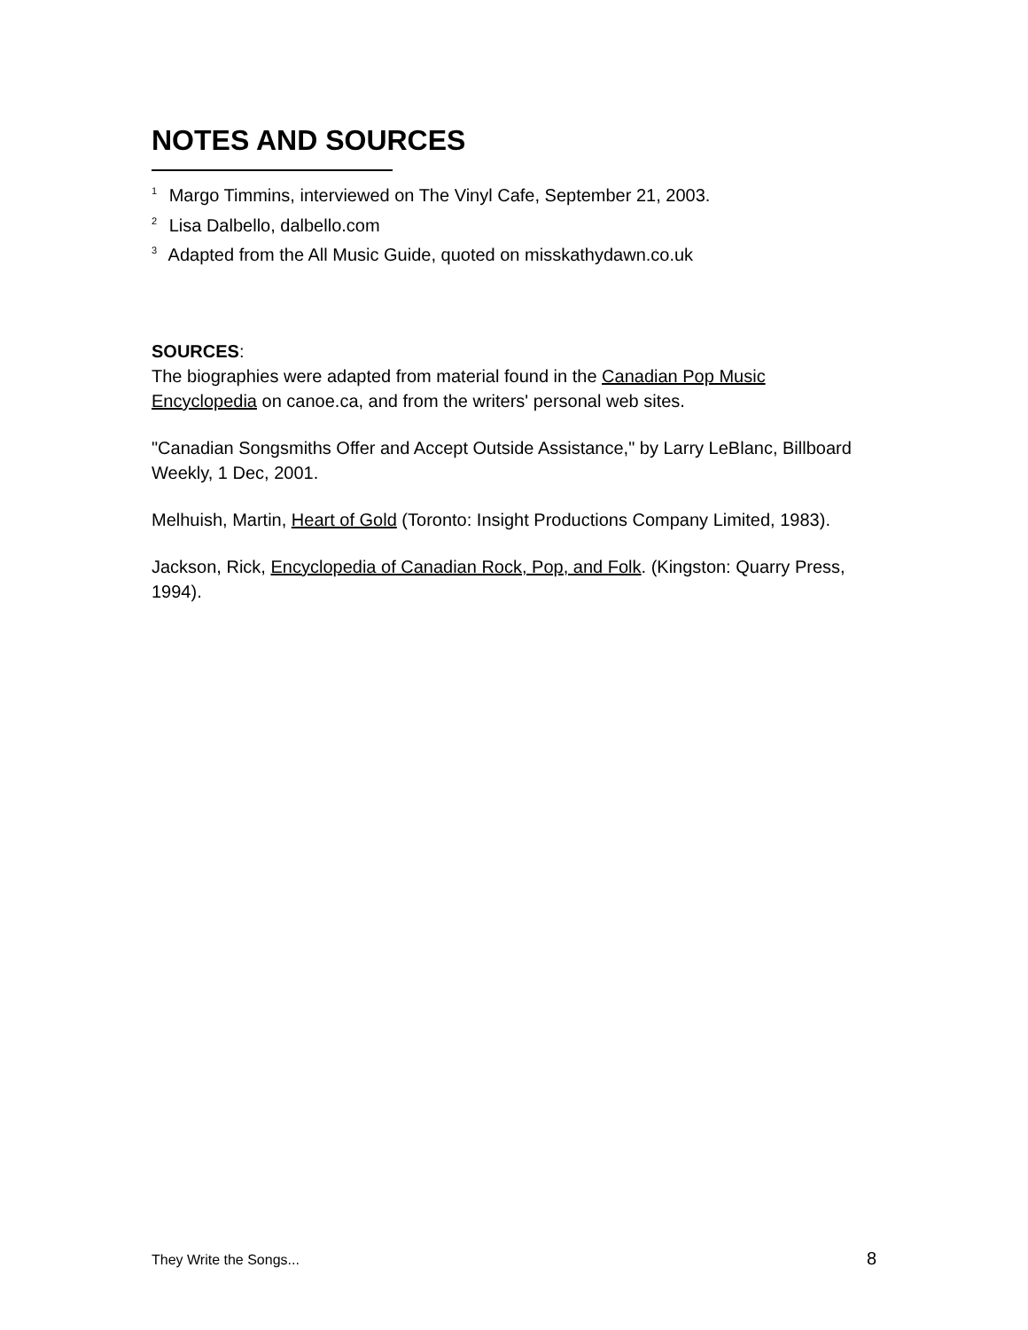NOTES AND SOURCES
<sup>1</sup> Margo Timmins, interviewed on The Vinyl Cafe, September 21, 2003.
<sup>2</sup> Lisa Dalbello, dalbello.com
<sup>3</sup> Adapted from the All Music Guide, quoted on misskathydawn.co.uk
SOURCES:
The biographies were adapted from material found in the Canadian Pop Music Encyclopedia on canoe.ca, and from the writers' personal web sites.
"Canadian Songsmiths Offer and Accept Outside Assistance," by Larry LeBlanc, Billboard Weekly, 1 Dec, 2001.
Melhuish, Martin, Heart of Gold (Toronto: Insight Productions Company Limited, 1983).
Jackson, Rick, Encyclopedia of Canadian Rock, Pop, and Folk. (Kingston: Quarry Press, 1994).
They Write the Songs... 8